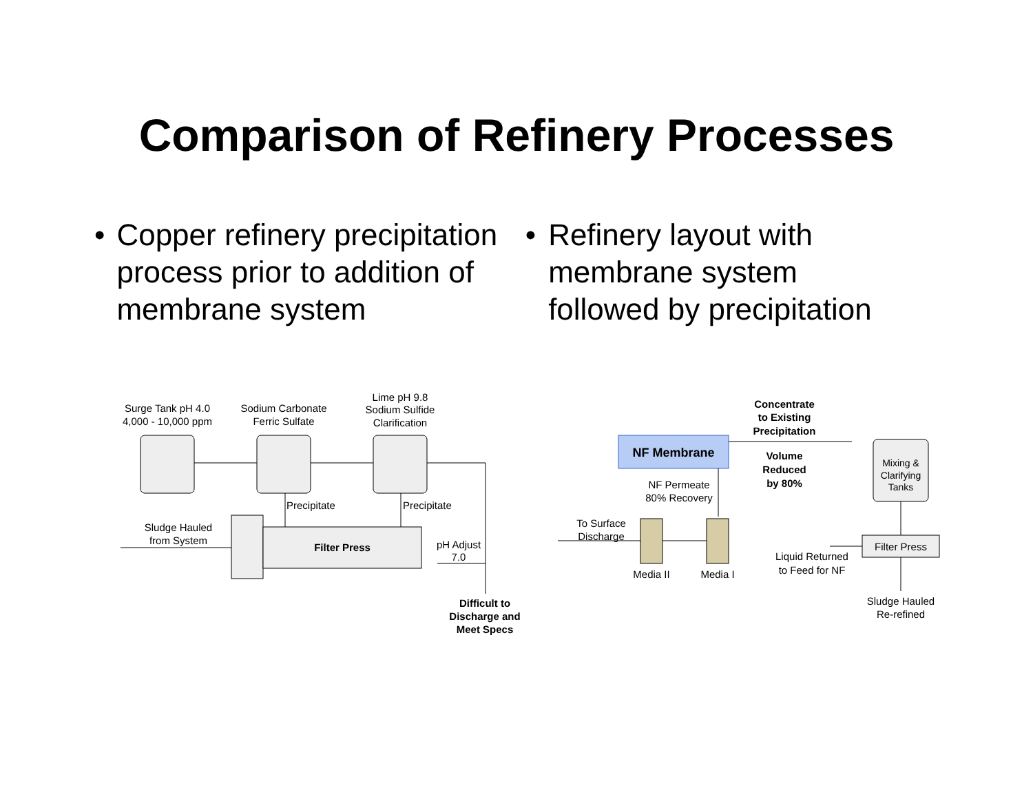Comparison of Refinery Processes
• Copper refinery precipitation process prior to addition of membrane system
• Refinery layout with membrane system followed by precipitation
Surge Tank pH 4.0
4,000 - 10,000 ppm
Sodium Carbonate
Ferric Sulfate
Lime pH 9.8
Sodium Sulfide
Clarification
Precipitate
Precipitate
Sludge Hauled
from System
Filter Press
pH Adjust
7.0
Difficult to
Discharge and
Meet Specs
Concentrate
to Existing
Precipitation
NF Membrane
Volume
Reduced
by 80%
Mixing &
Clarifying
Tanks
NF Permeate
80% Recovery
To Surface
Discharge
Filter Press
Liquid Returned
to Feed for NF
Media II
Media I
Sludge Hauled
Re-refined